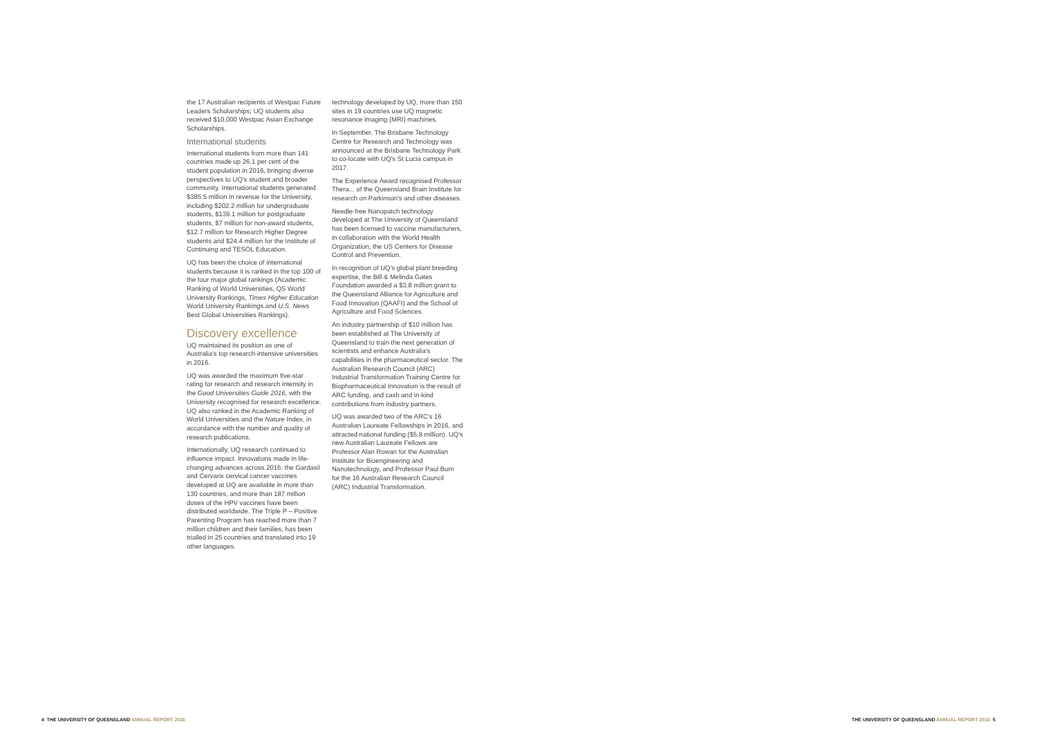the 17 Australian recipients of Westpac Future Leaders Scholarships; UQ students also received $10,000 Westpac Asian Exchange Scholarships.
International students
International students from more than 141 countries made up 26.1 per cent of the student population in 2016, bringing diverse perspectives to UQ's student and broader community. International students generated $385.5 million in revenue for the University, including $202.2 million for undergraduate students, $139.1 million for postgraduate students, $7 million for non-award students, $12.7 million for Research Higher Degree students and $24.4 million for the Institute of Continuing and TESOL Education.
UQ has been the choice of international students because it is ranked in the top 100 of the four major global rankings (Academic Ranking of World Universities, QS World University Rankings, Times Higher Education World University Rankings and U.S. News Best Global Universities Rankings).
Discovery excellence
UQ maintained its position as one of Australia's top research-intensive universities in 2016.
UQ was awarded the maximum five-star rating for research and research intensity in the Good Universities Guide 2016, with the University recognised for research excellence. UQ also ranked in the Academic Ranking of World Universities and the Nature Index, in accordance with the number and quality of research publications.
Internationally, UQ research continued to influence impact. Innovations made in life-changing advances across 2016: the Gardasil and Cervarix cervical cancer vaccines developed at UQ are available in more than 130 countries, and more than 187 million doses of the HPV vaccines have been distributed worldwide. The Triple P – Positive Parenting Program has reached more than 7 million children and their families, has been trialled in 25 countries and translated into 19 other languages.
technology developed by UQ, more than 150 sites in 19 countries use UQ magnetic resonance imaging (MRI) machines.
In September, The Brisbane Technology Centre for Research and Technology was announced at the Brisbane Technology Park to co-locate with UQ's St Lucia campus in 2017.
The Experience Award recognised Professor Thera... of the Queensland Brain Institute for research on Parkinson's and other diseases.
Needle-free Nanopatch technology developed at The University of Queensland has been licensed to vaccine manufacturers, in collaboration with the World Health Organization, the US Centers for Disease Control and Prevention.
In recognition of UQ's global plant breeding expertise, the Bill & Melinda Gates Foundation awarded a $3.8 million grant to the Queensland Alliance for Agriculture and Food Innovation (QAAFI) and the School of Agriculture and Food Sciences.
An industry partnership of $10 million has been established at The University of Queensland to train the next generation of scientists and enhance Australia's capabilities in the pharmaceutical sector. The Australian Research Council (ARC) Industrial Transformation Training Centre for Biopharmaceutical Innovation is the result of ARC funding, and cash and in-kind contributions from industry partners.
UQ was awarded two of the ARC's 16 Australian Laureate Fellowships in 2016, and attracted national funding ($5.8 million). UQ's new Australian Laureate Fellows are Professor Alan Rowan for the Australian Institute for Bioengineering and Nanotechnology, and Professor Paul Burn for the 16 Australian Research Council (ARC) Industrial Transformation.
4 THE UNIVERSITY OF QUEENSLAND ANNUAL REPORT 2016
THE UNIVERSITY OF QUEENSLAND ANNUAL REPORT 2016 5